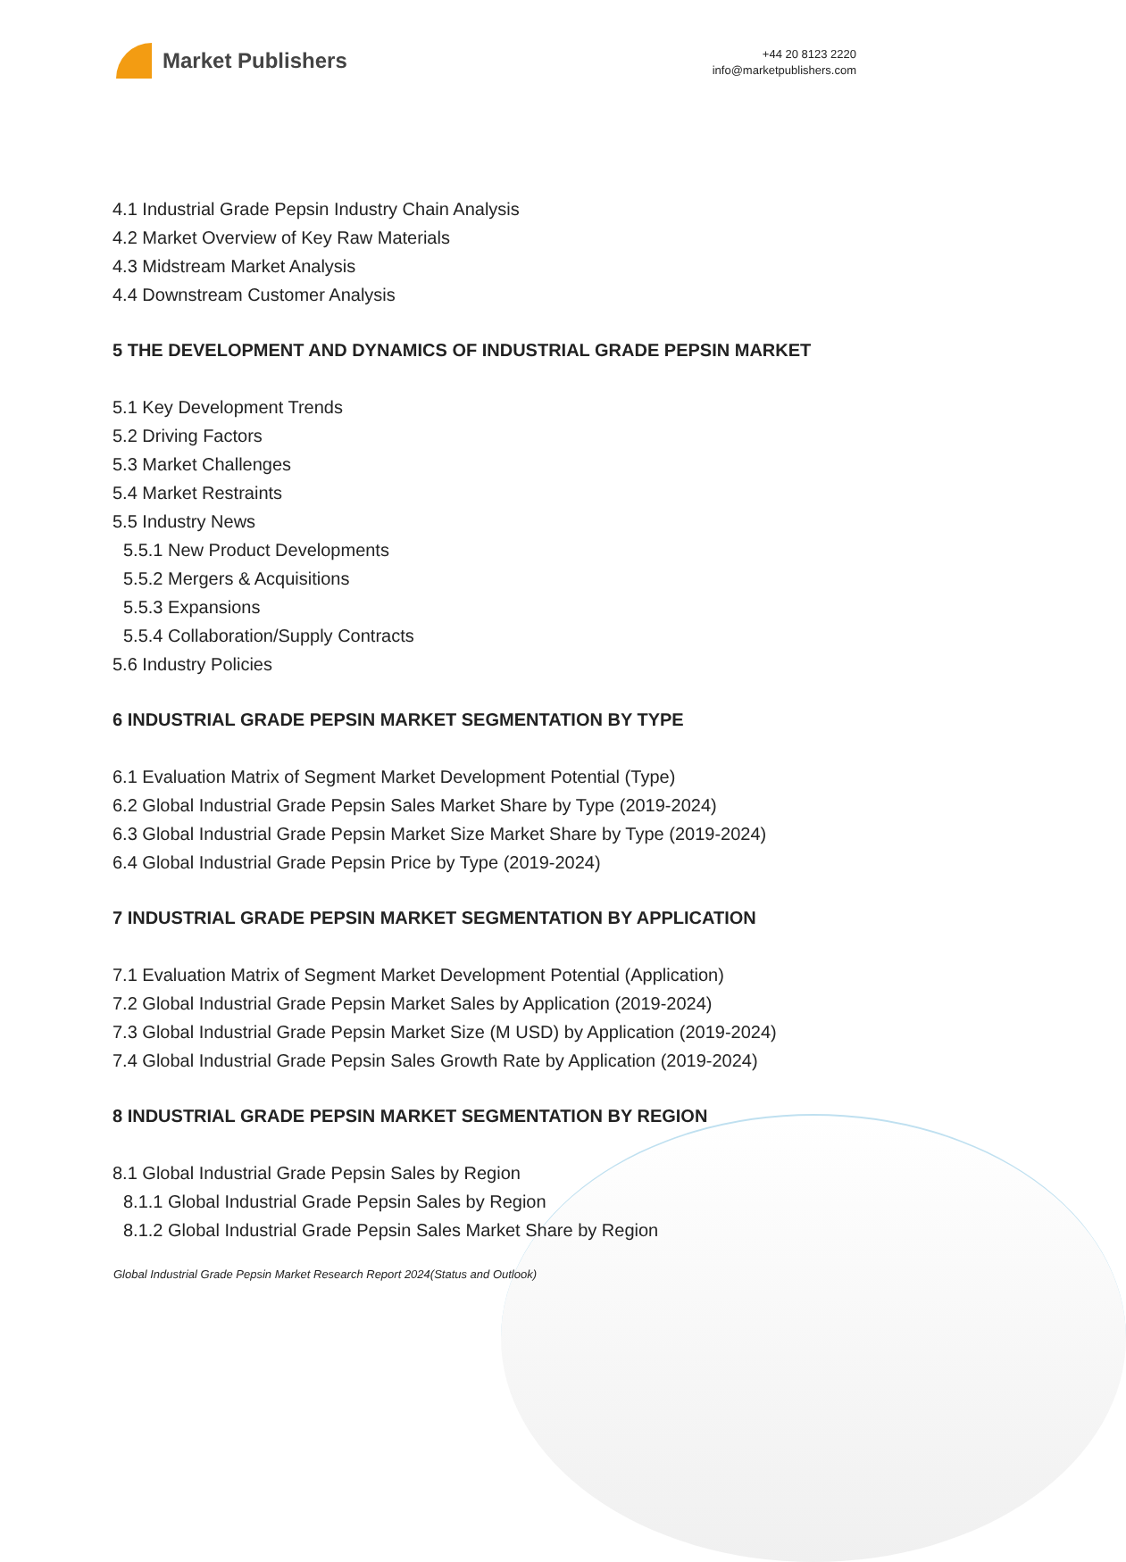Market Publishers
+44 20 8123 2220
info@marketpublishers.com
4.1 Industrial Grade Pepsin Industry Chain Analysis
4.2 Market Overview of Key Raw Materials
4.3 Midstream Market Analysis
4.4 Downstream Customer Analysis
5 THE DEVELOPMENT AND DYNAMICS OF INDUSTRIAL GRADE PEPSIN MARKET
5.1 Key Development Trends
5.2 Driving Factors
5.3 Market Challenges
5.4 Market Restraints
5.5 Industry News
5.5.1 New Product Developments
5.5.2 Mergers & Acquisitions
5.5.3 Expansions
5.5.4 Collaboration/Supply Contracts
5.6 Industry Policies
6 INDUSTRIAL GRADE PEPSIN MARKET SEGMENTATION BY TYPE
6.1 Evaluation Matrix of Segment Market Development Potential (Type)
6.2 Global Industrial Grade Pepsin Sales Market Share by Type (2019-2024)
6.3 Global Industrial Grade Pepsin Market Size Market Share by Type (2019-2024)
6.4 Global Industrial Grade Pepsin Price by Type (2019-2024)
7 INDUSTRIAL GRADE PEPSIN MARKET SEGMENTATION BY APPLICATION
7.1 Evaluation Matrix of Segment Market Development Potential (Application)
7.2 Global Industrial Grade Pepsin Market Sales by Application (2019-2024)
7.3 Global Industrial Grade Pepsin Market Size (M USD) by Application (2019-2024)
7.4 Global Industrial Grade Pepsin Sales Growth Rate by Application (2019-2024)
8 INDUSTRIAL GRADE PEPSIN MARKET SEGMENTATION BY REGION
8.1 Global Industrial Grade Pepsin Sales by Region
8.1.1 Global Industrial Grade Pepsin Sales by Region
8.1.2 Global Industrial Grade Pepsin Sales Market Share by Region
Global Industrial Grade Pepsin Market Research Report 2024(Status and Outlook)